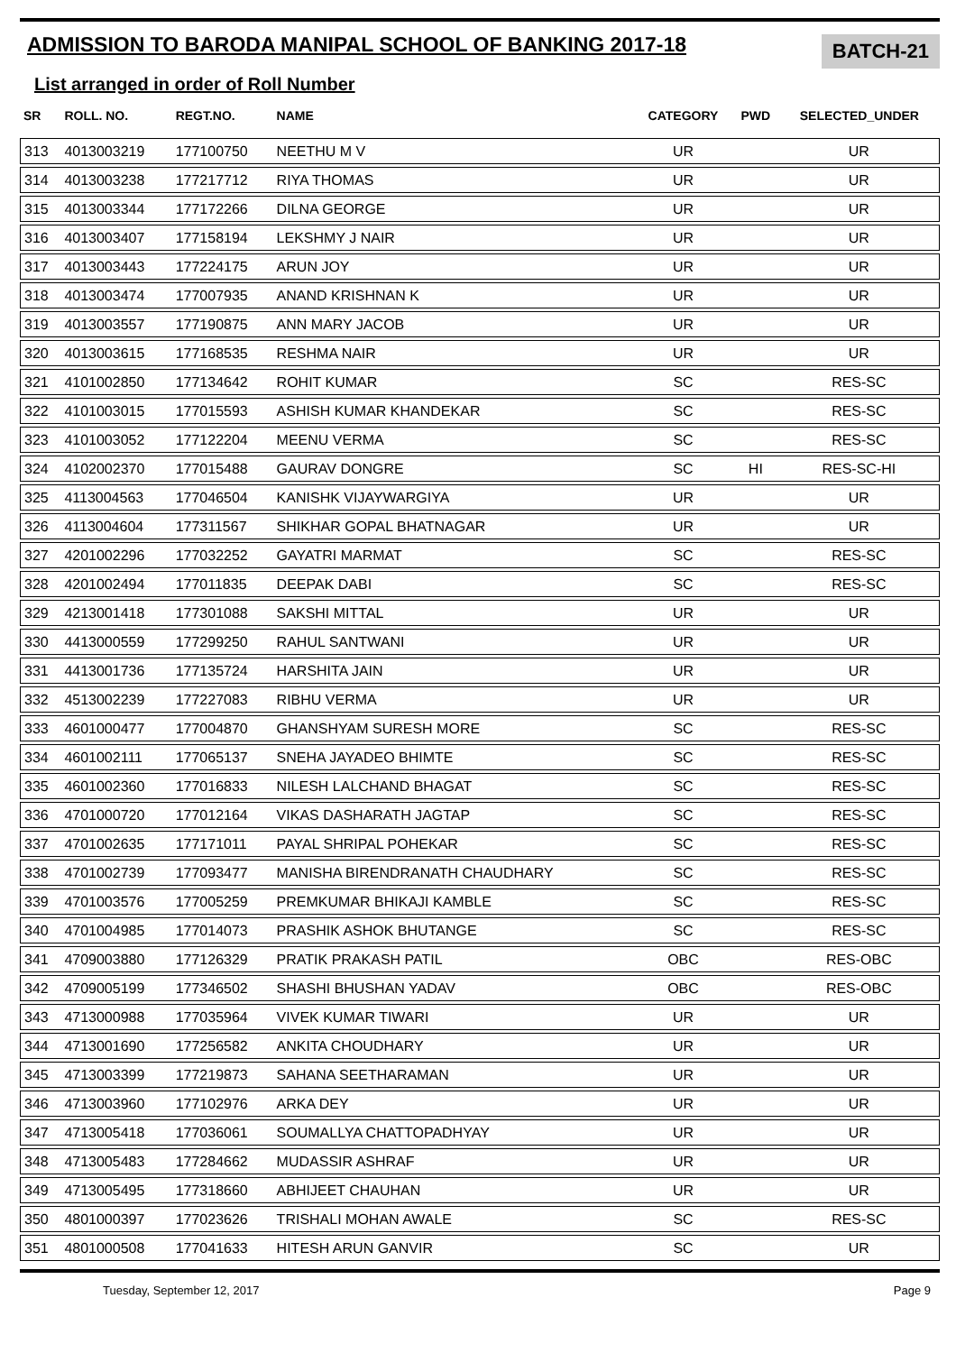ADMISSION TO BARODA MANIPAL SCHOOL OF BANKING 2017-18
BATCH-21
List arranged in order of Roll Number
| SR | ROLL. NO. | REGT.NO. | NAME | CATEGORY | PWD | SELECTED_UNDER |
| --- | --- | --- | --- | --- | --- | --- |
| 313 | 4013003219 | 177100750 | NEETHU M V | UR | | UR |
| 314 | 4013003238 | 177217712 | RIYA THOMAS | UR | | UR |
| 315 | 4013003344 | 177172266 | DILNA GEORGE | UR | | UR |
| 316 | 4013003407 | 177158194 | LEKSHMY J NAIR | UR | | UR |
| 317 | 4013003443 | 177224175 | ARUN JOY | UR | | UR |
| 318 | 4013003474 | 177007935 | ANAND KRISHNAN K | UR | | UR |
| 319 | 4013003557 | 177190875 | ANN MARY JACOB | UR | | UR |
| 320 | 4013003615 | 177168535 | RESHMA NAIR | UR | | UR |
| 321 | 4101002850 | 177134642 | ROHIT KUMAR | SC | | RES-SC |
| 322 | 4101003015 | 177015593 | ASHISH KUMAR KHANDEKAR | SC | | RES-SC |
| 323 | 4101003052 | 177122204 | MEENU VERMA | SC | | RES-SC |
| 324 | 4102002370 | 177015488 | GAURAV DONGRE | SC | HI | RES-SC-HI |
| 325 | 4113004563 | 177046504 | KANISHK VIJAYWARGIYA | UR | | UR |
| 326 | 4113004604 | 177311567 | SHIKHAR GOPAL BHATNAGAR | UR | | UR |
| 327 | 4201002296 | 177032252 | GAYATRI MARMAT | SC | | RES-SC |
| 328 | 4201002494 | 177011835 | DEEPAK DABI | SC | | RES-SC |
| 329 | 4213001418 | 177301088 | SAKSHI MITTAL | UR | | UR |
| 330 | 4413000559 | 177299250 | RAHUL SANTWANI | UR | | UR |
| 331 | 4413001736 | 177135724 | HARSHITA JAIN | UR | | UR |
| 332 | 4513002239 | 177227083 | RIBHU VERMA | UR | | UR |
| 333 | 4601000477 | 177004870 | GHANSHYAM SURESH MORE | SC | | RES-SC |
| 334 | 4601002111 | 177065137 | SNEHA JAYADEO BHIMTE | SC | | RES-SC |
| 335 | 4601002360 | 177016833 | NILESH LALCHAND BHAGAT | SC | | RES-SC |
| 336 | 4701000720 | 177012164 | VIKAS DASHARATH JAGTAP | SC | | RES-SC |
| 337 | 4701002635 | 177171011 | PAYAL SHRIPAL POHEKAR | SC | | RES-SC |
| 338 | 4701002739 | 177093477 | MANISHA BIRENDRANATH CHAUDHARY | SC | | RES-SC |
| 339 | 4701003576 | 177005259 | PREMKUMAR BHIKAJI KAMBLE | SC | | RES-SC |
| 340 | 4701004985 | 177014073 | PRASHIK ASHOK BHUTANGE | SC | | RES-SC |
| 341 | 4709003880 | 177126329 | PRATIK PRAKASH PATIL | OBC | | RES-OBC |
| 342 | 4709005199 | 177346502 | SHASHI BHUSHAN YADAV | OBC | | RES-OBC |
| 343 | 4713000988 | 177035964 | VIVEK KUMAR TIWARI | UR | | UR |
| 344 | 4713001690 | 177256582 | ANKITA CHOUDHARY | UR | | UR |
| 345 | 4713003399 | 177219873 | SAHANA SEETHARAMAN | UR | | UR |
| 346 | 4713003960 | 177102976 | ARKA DEY | UR | | UR |
| 347 | 4713005418 | 177036061 | SOUMALLYA CHATTOPADHYAY | UR | | UR |
| 348 | 4713005483 | 177284662 | MUDASSIR ASHRAF | UR | | UR |
| 349 | 4713005495 | 177318660 | ABHIJEET CHAUHAN | UR | | UR |
| 350 | 4801000397 | 177023626 | TRISHALI MOHAN AWALE | SC | | RES-SC |
| 351 | 4801000508 | 177041633 | HITESH ARUN GANVIR | SC | | UR |
Tuesday, September 12, 2017 Page 9